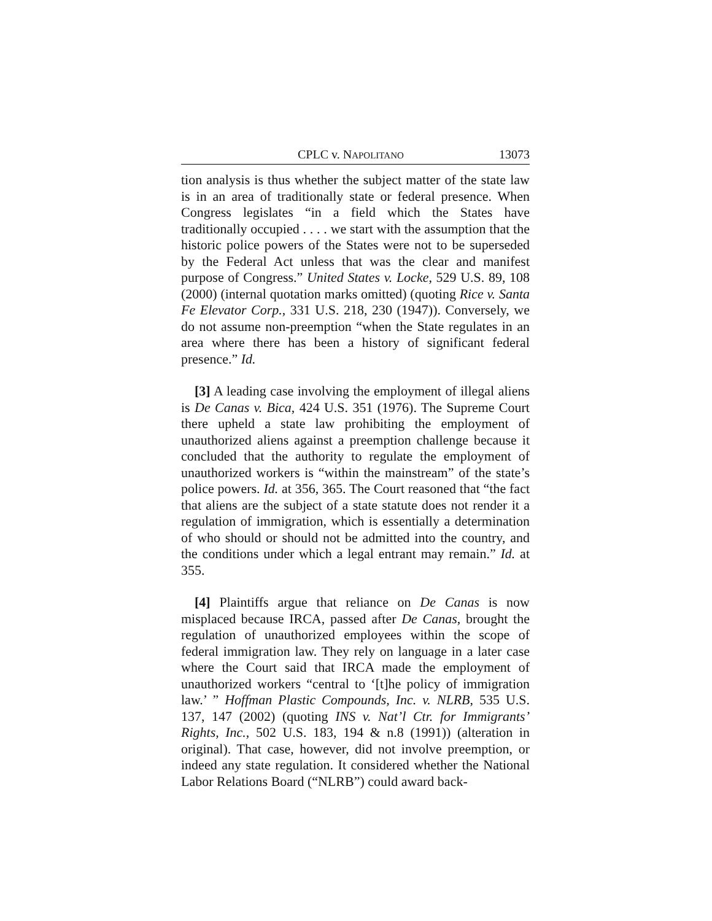CPLC v. NAPOLITANO 13073
tion analysis is thus whether the subject matter of the state law is in an area of traditionally state or federal presence. When Congress legislates “in a field which the States have traditionally occupied . . . . we start with the assumption that the historic police powers of the States were not to be superseded by the Federal Act unless that was the clear and manifest purpose of Congress.” United States v. Locke, 529 U.S. 89, 108 (2000) (internal quotation marks omitted) (quoting Rice v. Santa Fe Elevator Corp., 331 U.S. 218, 230 (1947)). Conversely, we do not assume non-preemption “when the State regulates in an area where there has been a history of significant federal presence.” Id.
[3] A leading case involving the employment of illegal aliens is De Canas v. Bica, 424 U.S. 351 (1976). The Supreme Court there upheld a state law prohibiting the employment of unauthorized aliens against a preemption challenge because it concluded that the authority to regulate the employment of unauthorized workers is “within the mainstream” of the state’s police powers. Id. at 356, 365. The Court reasoned that “the fact that aliens are the subject of a state statute does not render it a regulation of immigration, which is essentially a determination of who should or should not be admitted into the country, and the conditions under which a legal entrant may remain.” Id. at 355.
[4] Plaintiffs argue that reliance on De Canas is now misplaced because IRCA, passed after De Canas, brought the regulation of unauthorized employees within the scope of federal immigration law. They rely on language in a later case where the Court said that IRCA made the employment of unauthorized workers “central to ‘[t]he policy of immigration law.’ ” Hoffman Plastic Compounds, Inc. v. NLRB, 535 U.S. 137, 147 (2002) (quoting INS v. Nat’l Ctr. for Immigrants’ Rights, Inc., 502 U.S. 183, 194 & n.8 (1991)) (alteration in original). That case, however, did not involve preemption, or indeed any state regulation. It considered whether the National Labor Relations Board (“NLRB”) could award back-